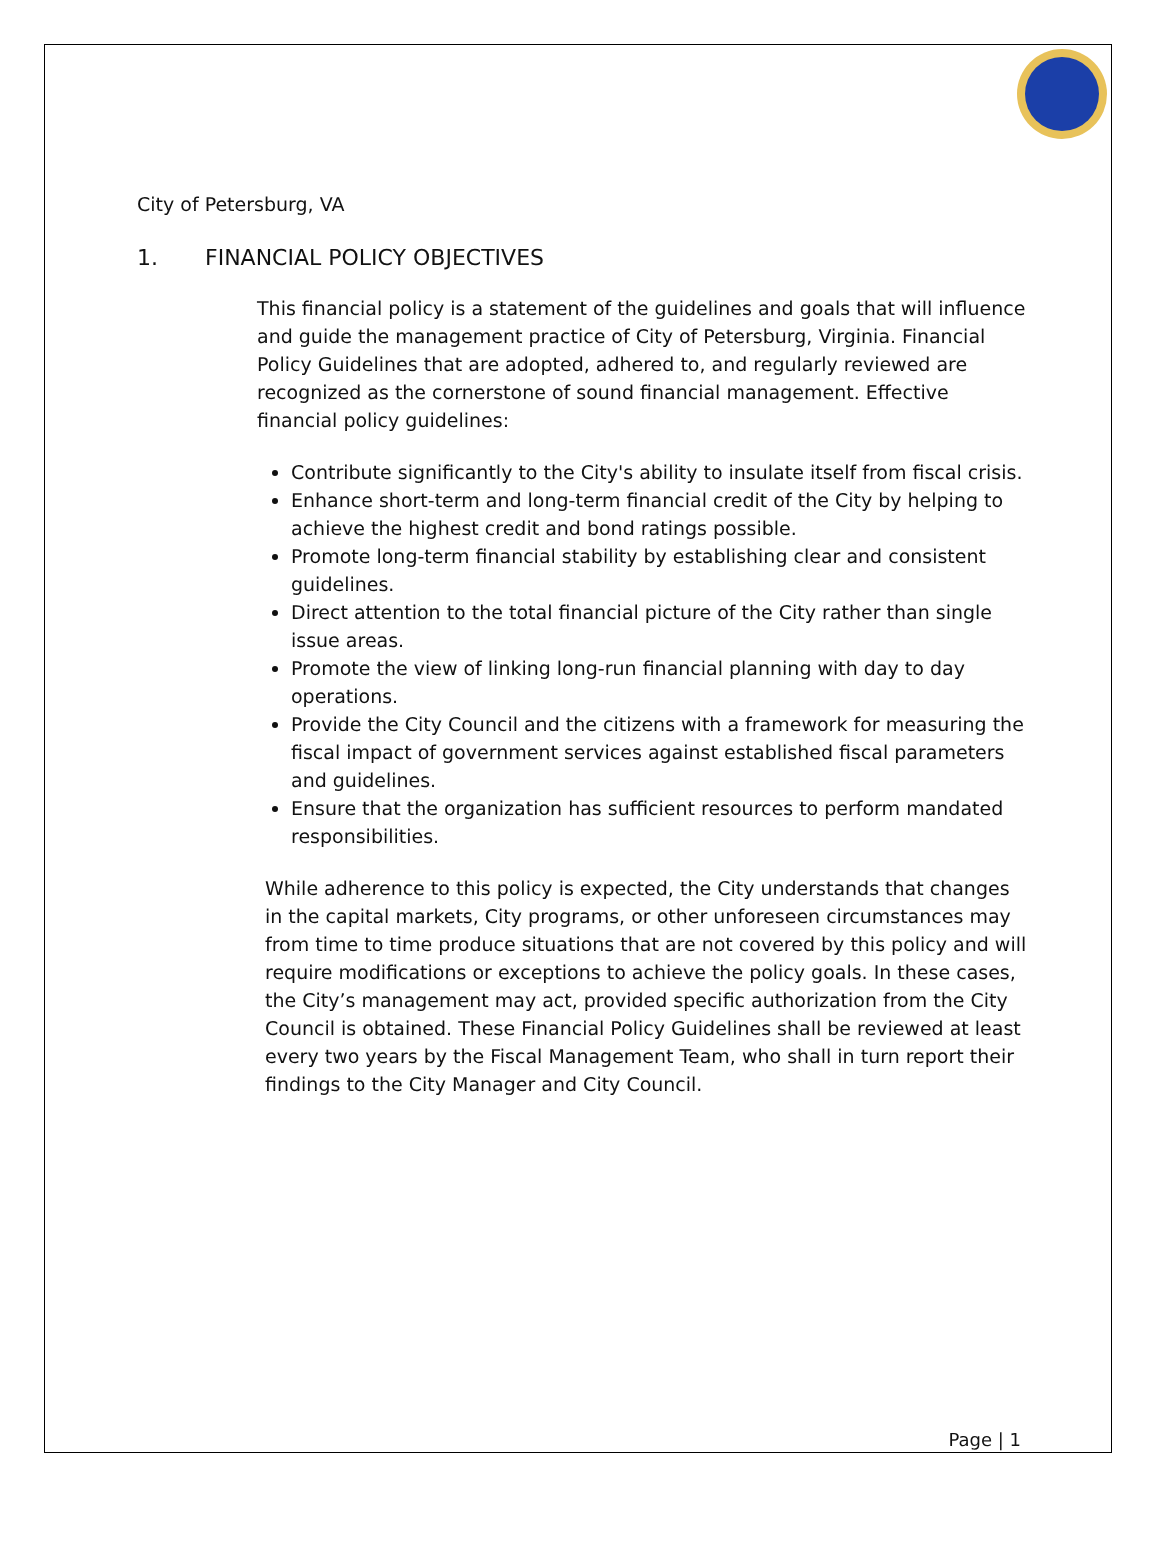City of Petersburg, VA
1. FINANCIAL POLICY OBJECTIVES
This financial policy is a statement of the guidelines and goals that will influence and guide the management practice of City of Petersburg, Virginia. Financial Policy Guidelines that are adopted, adhered to, and regularly reviewed are recognized as the cornerstone of sound financial management. Effective financial policy guidelines:
Contribute significantly to the City's ability to insulate itself from fiscal crisis.
Enhance short-term and long-term financial credit of the City by helping to achieve the highest credit and bond ratings possible.
Promote long-term financial stability by establishing clear and consistent guidelines.
Direct attention to the total financial picture of the City rather than single issue areas.
Promote the view of linking long-run financial planning with day to day operations.
Provide the City Council and the citizens with a framework for measuring the fiscal impact of government services against established fiscal parameters and guidelines.
Ensure that the organization has sufficient resources to perform mandated responsibilities.
While adherence to this policy is expected, the City understands that changes in the capital markets, City programs, or other unforeseen circumstances may from time to time produce situations that are not covered by this policy and will require modifications or exceptions to achieve the policy goals. In these cases, the City’s management may act, provided specific authorization from the City Council is obtained. These Financial Policy Guidelines shall be reviewed at least every two years by the Fiscal Management Team, who shall in turn report their findings to the City Manager and City Council.
Page | 1